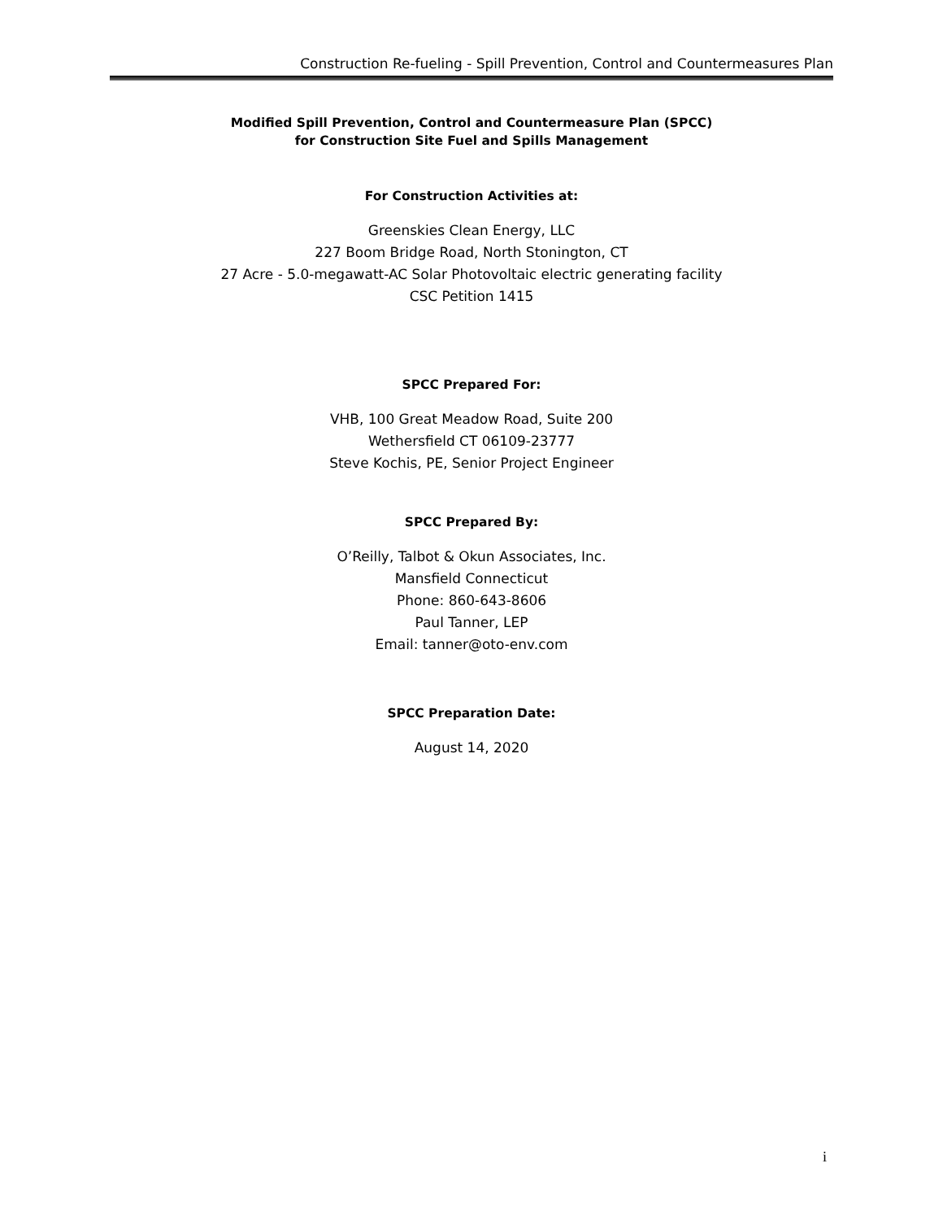Construction Re-fueling - Spill Prevention, Control and Countermeasures Plan
Modified Spill Prevention, Control and Countermeasure Plan (SPCC)
for Construction Site Fuel and Spills Management
For Construction Activities at:
Greenskies Clean Energy, LLC
227 Boom Bridge Road, North Stonington, CT
27 Acre - 5.0-megawatt-AC Solar Photovoltaic electric generating facility
CSC Petition 1415
SPCC Prepared For:
VHB, 100 Great Meadow Road, Suite 200
Wethersfield CT 06109-23777
Steve Kochis, PE, Senior Project Engineer
SPCC Prepared By:
O’Reilly, Talbot & Okun Associates, Inc.
Mansfield Connecticut
Phone: 860-643-8606
Paul Tanner, LEP
Email: tanner@oto-env.com
SPCC Preparation Date:
August 14, 2020
i